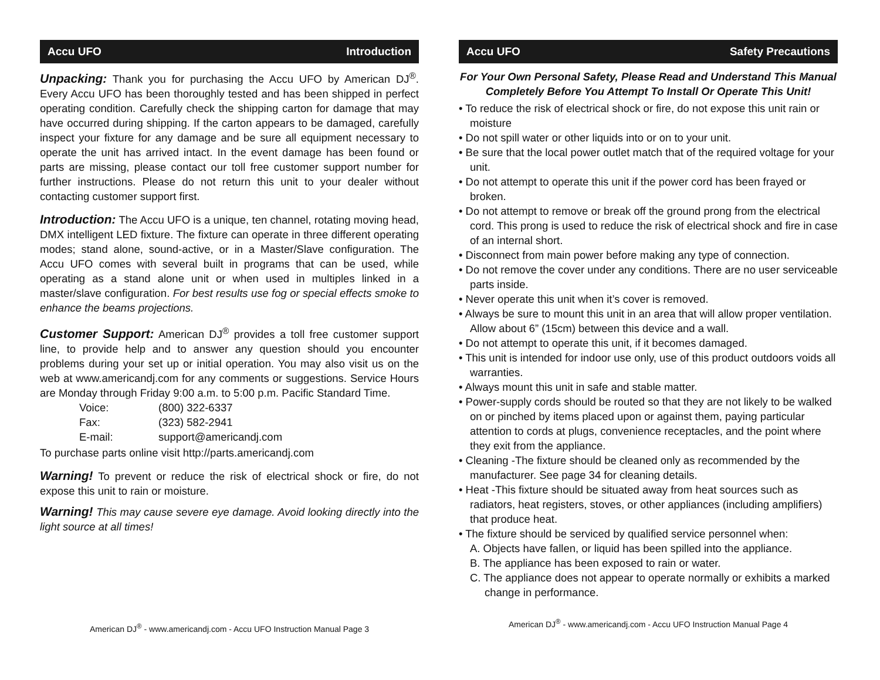Accu UFO Introduction
Unpacking: Thank you for purchasing the Accu UFO by American DJ<sup>®</sup>. Every Accu UFO has been thoroughly tested and has been shipped in perfect operating condition. Carefully check the shipping carton for damage that may have occurred during shipping. If the carton appears to be damaged, carefully inspect your fixture for any damage and be sure all equipment necessary to operate the unit has arrived intact. In the event damage has been found or parts are missing, please contact our toll free customer support number for further instructions. Please do not return this unit to your dealer without contacting customer support first.
Introduction: The Accu UFO is a unique, ten channel, rotating moving head, DMX intelligent LED fixture. The fixture can operate in three different operating modes; stand alone, sound-active, or in a Master/Slave configuration. The Accu UFO comes with several built in programs that can be used, while operating as a stand alone unit or when used in multiples linked in a master/slave configuration. For best results use fog or special effects smoke to enhance the beams projections.
Customer Support: American DJ<sup>®</sup> provides a toll free customer support line, to provide help and to answer any question should you encounter problems during your set up or initial operation. You may also visit us on the web at www.americandj.com for any comments or suggestions. Service Hours are Monday through Friday 9:00 a.m. to 5:00 p.m. Pacific Standard Time.
Voice: (800) 322-6337 Fax: (323) 582-2941 E-mail: support@americandj.com
To purchase parts online visit http://parts.americandj.com
Warning! To prevent or reduce the risk of electrical shock or fire, do not expose this unit to rain or moisture.
Warning! This may cause severe eye damage. Avoid looking directly into the light source at all times!
American DJ<sup>®</sup> - www.americandj.com - Accu UFO Instruction Manual Page 3
Accu UFO Safety Precautions
For Your Own Personal Safety, Please Read and Understand This Manual Completely Before You Attempt To Install Or Operate This Unit!
• To reduce the risk of electrical shock or fire, do not expose this unit rain or moisture
• Do not spill water or other liquids into or on to your unit.
• Be sure that the local power outlet match that of the required voltage for your unit.
• Do not attempt to operate this unit if the power cord has been frayed or broken.
• Do not attempt to remove or break off the ground prong from the electrical cord. This prong is used to reduce the risk of electrical shock and fire in case of an internal short.
• Disconnect from main power before making any type of connection.
• Do not remove the cover under any conditions. There are no user serviceable parts inside.
• Never operate this unit when it’s cover is removed.
• Always be sure to mount this unit in an area that will allow proper ventilation. Allow about 6” (15cm) between this device and a wall.
• Do not attempt to operate this unit, if it becomes damaged.
• This unit is intended for indoor use only, use of this product outdoors voids all warranties.
• Always mount this unit in safe and stable matter.
• Power-supply cords should be routed so that they are not likely to be walked on or pinched by items placed upon or against them, paying particular attention to cords at plugs, convenience receptacles, and the point where they exit from the appliance.
• Cleaning -The fixture should be cleaned only as recommended by the manufacturer. See page 34 for cleaning details.
• Heat -This fixture should be situated away from heat sources such as radiators, heat registers, stoves, or other appliances (including amplifiers) that produce heat.
• The fixture should be serviced by qualified service personnel when:
A. Objects have fallen, or liquid has been spilled into the appliance.
B. The appliance has been exposed to rain or water.
C. The appliance does not appear to operate normally or exhibits a marked change in performance.
American DJ<sup>®</sup> - www.americandj.com - Accu UFO Instruction Manual Page 4